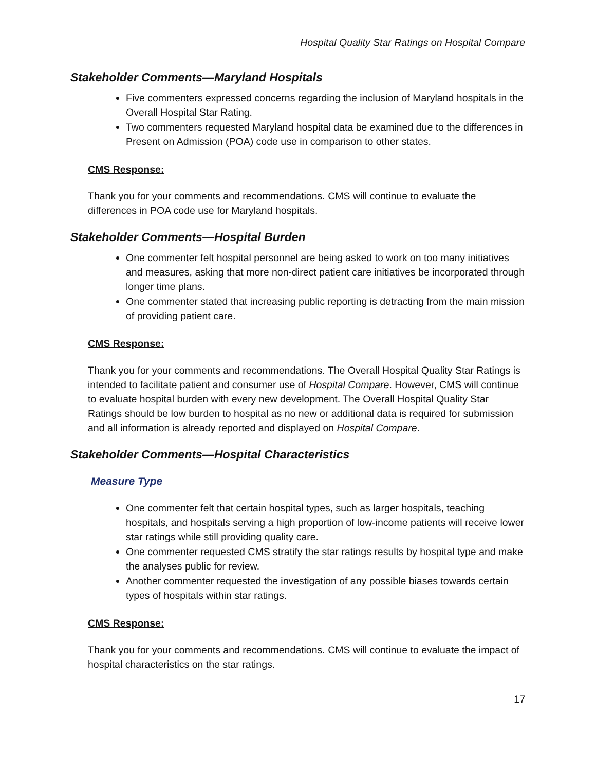Hospital Quality Star Ratings on Hospital Compare
Stakeholder Comments—Maryland Hospitals
Five commenters expressed concerns regarding the inclusion of Maryland hospitals in the Overall Hospital Star Rating.
Two commenters requested Maryland hospital data be examined due to the differences in Present on Admission (POA) code use in comparison to other states.
CMS Response:
Thank you for your comments and recommendations. CMS will continue to evaluate the differences in POA code use for Maryland hospitals.
Stakeholder Comments—Hospital Burden
One commenter felt hospital personnel are being asked to work on too many initiatives and measures, asking that more non-direct patient care initiatives be incorporated through longer time plans.
One commenter stated that increasing public reporting is detracting from the main mission of providing patient care.
CMS Response:
Thank you for your comments and recommendations. The Overall Hospital Quality Star Ratings is intended to facilitate patient and consumer use of Hospital Compare. However, CMS will continue to evaluate hospital burden with every new development. The Overall Hospital Quality Star Ratings should be low burden to hospital as no new or additional data is required for submission and all information is already reported and displayed on Hospital Compare.
Stakeholder Comments—Hospital Characteristics
Measure Type
One commenter felt that certain hospital types, such as larger hospitals, teaching hospitals, and hospitals serving a high proportion of low-income patients will receive lower star ratings while still providing quality care.
One commenter requested CMS stratify the star ratings results by hospital type and make the analyses public for review.
Another commenter requested the investigation of any possible biases towards certain types of hospitals within star ratings.
CMS Response:
Thank you for your comments and recommendations. CMS will continue to evaluate the impact of hospital characteristics on the star ratings.
17